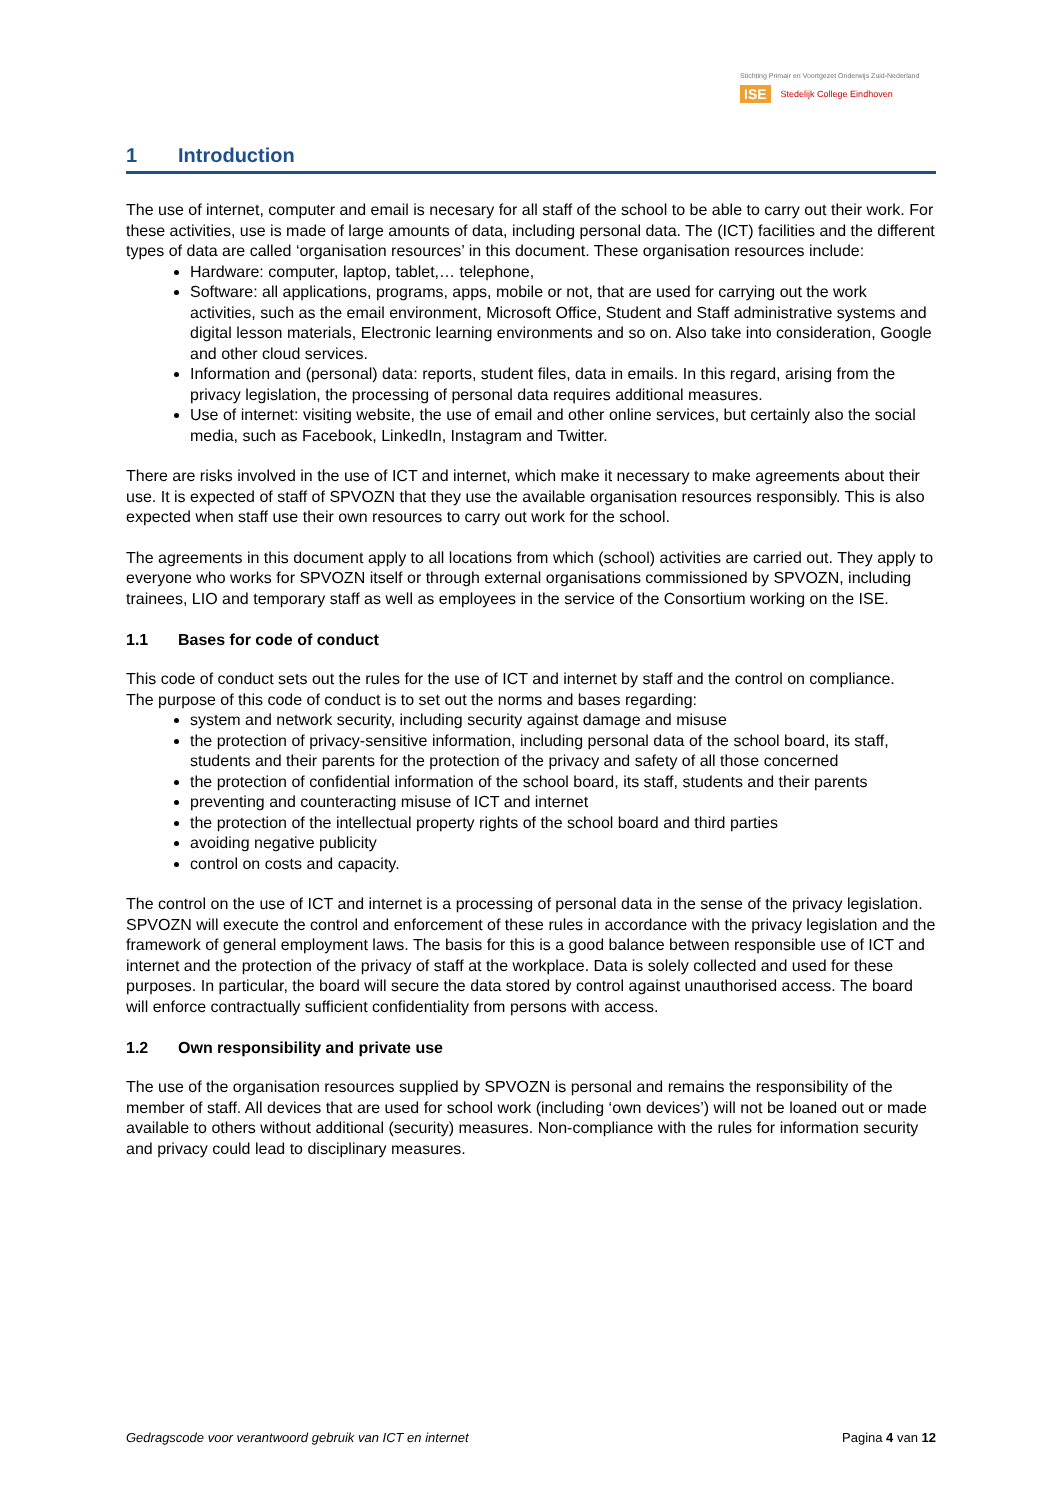Stichting Primair en Voortgezet Onderwijs Zuid-Nederland
ISE Stedelijk College Eindhoven
1 Introduction
The use of internet, computer and email is necesary for all staff of the school to be able to carry out their work. For these activities, use is made of large amounts of data, including personal data. The (ICT) facilities and the different types of data are called ‘organisation resources’ in this document. These organisation resources include:
Hardware: computer, laptop, tablet,… telephone,
Software: all applications, programs, apps, mobile or not, that are used for carrying out the work activities, such as the email environment, Microsoft Office, Student and Staff administrative systems and digital lesson materials, Electronic learning environments and so on. Also take into consideration, Google and other cloud services.
Information and (personal) data: reports, student files, data in emails. In this regard, arising from the privacy legislation, the processing of personal data requires additional measures.
Use of internet: visiting website, the use of email and other online services, but certainly also the social media, such as Facebook, LinkedIn, Instagram and Twitter.
There are risks involved in the use of ICT and internet, which make it necessary to make agreements about their use. It is expected of staff of SPVOZN that they use the available organisation resources responsibly. This is also expected when staff use their own resources to carry out work for the school.
The agreements in this document apply to all locations from which (school) activities are carried out. They apply to everyone who works for SPVOZN itself or through external organisations commissioned by SPVOZN, including trainees, LIO and temporary staff as well as employees in the service of the Consortium working on the ISE.
1.1 Bases for code of conduct
This code of conduct sets out the rules for the use of ICT and internet by staff and the control on compliance.
The purpose of this code of conduct is to set out the norms and bases regarding:
system and network security, including security against damage and misuse
the protection of privacy-sensitive information, including personal data of the school board, its staff, students and their parents for the protection of the privacy and safety of all those concerned
the protection of confidential information of the school board, its staff, students and their parents
preventing and counteracting misuse of ICT and internet
the protection of the intellectual property rights of the school board and third parties
avoiding negative publicity
control on costs and capacity.
The control on the use of ICT and internet is a processing of personal data in the sense of the privacy legislation. SPVOZN will execute the control and enforcement of these rules in accordance with the privacy legislation and the framework of general employment laws. The basis for this is a good balance between responsible use of ICT and internet and the protection of the privacy of staff at the workplace. Data is solely collected and used for these purposes. In particular, the board will secure the data stored by control against unauthorised access. The board will enforce contractually sufficient confidentiality from persons with access.
1.2 Own responsibility and private use
The use of the organisation resources supplied by SPVOZN is personal and remains the responsibility of the member of staff. All devices that are used for school work (including ‘own devices’) will not be loaned out or made available to others without additional (security) measures. Non-compliance with the rules for information security and privacy could lead to disciplinary measures.
Gedragscode voor verantwoord gebruik van ICT en internet Pagina 4 van 12